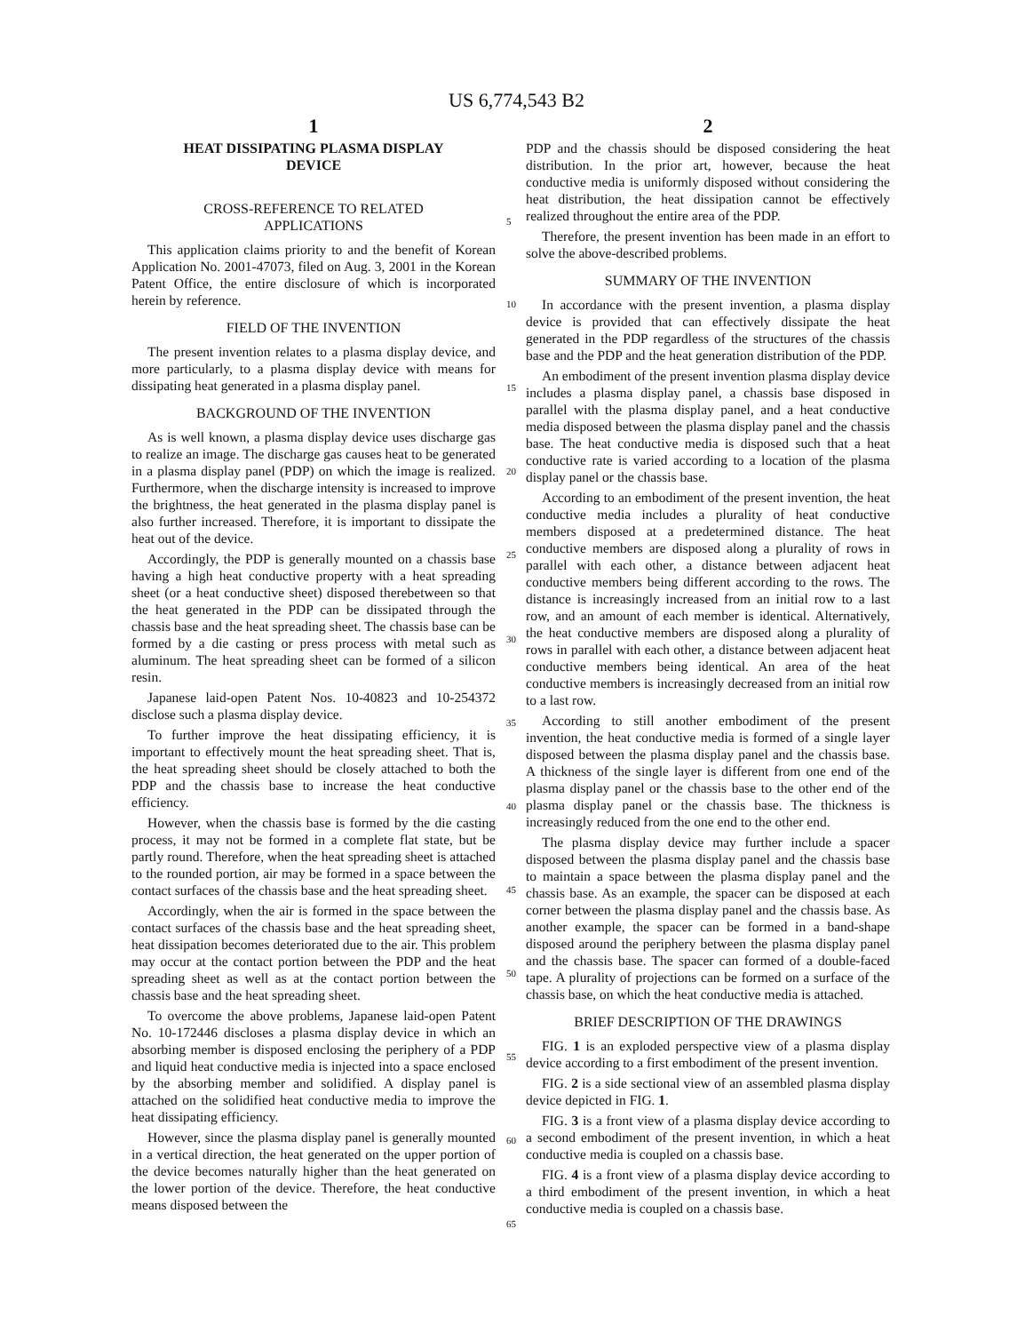US 6,774,543 B2
1
HEAT DISSIPATING PLASMA DISPLAY
DEVICE
CROSS-REFERENCE TO RELATED
APPLICATIONS
This application claims priority to and the benefit of Korean Application No. 2001-47073, filed on Aug. 3, 2001 in the Korean Patent Office, the entire disclosure of which is incorporated herein by reference.
FIELD OF THE INVENTION
The present invention relates to a plasma display device, and more particularly, to a plasma display device with means for dissipating heat generated in a plasma display panel.
BACKGROUND OF THE INVENTION
As is well known, a plasma display device uses discharge gas to realize an image. The discharge gas causes heat to be generated in a plasma display panel (PDP) on which the image is realized. Furthermore, when the discharge intensity is increased to improve the brightness, the heat generated in the plasma display panel is also further increased. Therefore, it is important to dissipate the heat out of the device.
Accordingly, the PDP is generally mounted on a chassis base having a high heat conductive property with a heat spreading sheet (or a heat conductive sheet) disposed therebetween so that the heat generated in the PDP can be dissipated through the chassis base and the heat spreading sheet. The chassis base can be formed by a die casting or press process with metal such as aluminum. The heat spreading sheet can be formed of a silicon resin.
Japanese laid-open Patent Nos. 10-40823 and 10-254372 disclose such a plasma display device.
To further improve the heat dissipating efficiency, it is important to effectively mount the heat spreading sheet. That is, the heat spreading sheet should be closely attached to both the PDP and the chassis base to increase the heat conductive efficiency.
However, when the chassis base is formed by the die casting process, it may not be formed in a complete flat state, but be partly round. Therefore, when the heat spreading sheet is attached to the rounded portion, air may be formed in a space between the contact surfaces of the chassis base and the heat spreading sheet.
Accordingly, when the air is formed in the space between the contact surfaces of the chassis base and the heat spreading sheet, heat dissipation becomes deteriorated due to the air. This problem may occur at the contact portion between the PDP and the heat spreading sheet as well as at the contact portion between the chassis base and the heat spreading sheet.
To overcome the above problems, Japanese laid-open Patent No. 10-172446 discloses a plasma display device in which an absorbing member is disposed enclosing the periphery of a PDP and liquid heat conductive media is injected into a space enclosed by the absorbing member and solidified. A display panel is attached on the solidified heat conductive media to improve the heat dissipating efficiency.
However, since the plasma display panel is generally mounted in a vertical direction, the heat generated on the upper portion of the device becomes naturally higher than the heat generated on the lower portion of the device. Therefore, the heat conductive means disposed between the
5
10
15
20
25
30
35
40
45
50
55
60
65
2
PDP and the chassis should be disposed considering the heat distribution. In the prior art, however, because the heat conductive media is uniformly disposed without considering the heat distribution, the heat dissipation cannot be effectively realized throughout the entire area of the PDP.
Therefore, the present invention has been made in an effort to solve the above-described problems.
SUMMARY OF THE INVENTION
In accordance with the present invention, a plasma display device is provided that can effectively dissipate the heat generated in the PDP regardless of the structures of the chassis base and the PDP and the heat generation distribution of the PDP.
An embodiment of the present invention plasma display device includes a plasma display panel, a chassis base disposed in parallel with the plasma display panel, and a heat conductive media disposed between the plasma display panel and the chassis base. The heat conductive media is disposed such that a heat conductive rate is varied according to a location of the plasma display panel or the chassis base.
According to an embodiment of the present invention, the heat conductive media includes a plurality of heat conductive members disposed at a predetermined distance. The heat conductive members are disposed along a plurality of rows in parallel with each other, a distance between adjacent heat conductive members being different according to the rows. The distance is increasingly increased from an initial row to a last row, and an amount of each member is identical. Alternatively, the heat conductive members are disposed along a plurality of rows in parallel with each other, a distance between adjacent heat conductive members being identical. An area of the heat conductive members is increasingly decreased from an initial row to a last row.
According to still another embodiment of the present invention, the heat conductive media is formed of a single layer disposed between the plasma display panel and the chassis base. A thickness of the single layer is different from one end of the plasma display panel or the chassis base to the other end of the plasma display panel or the chassis base. The thickness is increasingly reduced from the one end to the other end.
The plasma display device may further include a spacer disposed between the plasma display panel and the chassis base to maintain a space between the plasma display panel and the chassis base. As an example, the spacer can be disposed at each corner between the plasma display panel and the chassis base. As another example, the spacer can be formed in a band-shape disposed around the periphery between the plasma display panel and the chassis base. The spacer can formed of a double-faced tape. A plurality of projections can be formed on a surface of the chassis base, on which the heat conductive media is attached.
BRIEF DESCRIPTION OF THE DRAWINGS
FIG. 1 is an exploded perspective view of a plasma display device according to a first embodiment of the present invention.
FIG. 2 is a side sectional view of an assembled plasma display device depicted in FIG. 1.
FIG. 3 is a front view of a plasma display device according to a second embodiment of the present invention, in which a heat conductive media is coupled on a chassis base.
FIG. 4 is a front view of a plasma display device according to a third embodiment of the present invention, in which a heat conductive media is coupled on a chassis base.